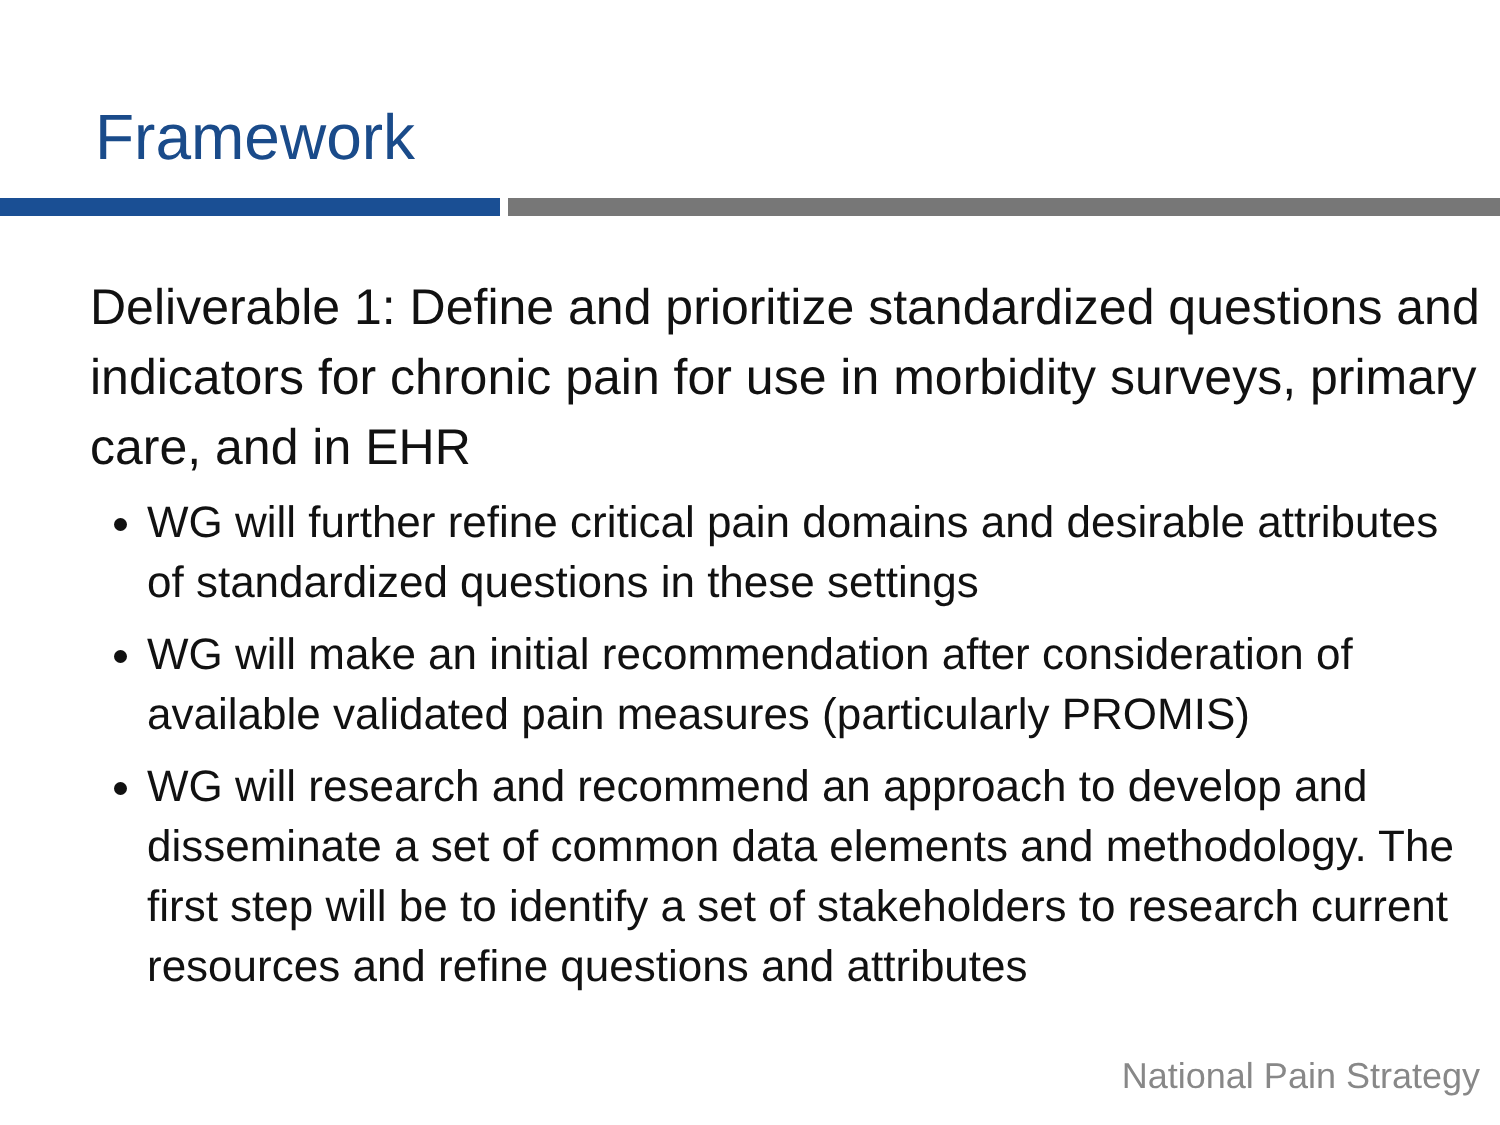Framework
Deliverable 1: Define and prioritize standardized questions and indicators for chronic pain for use in morbidity surveys, primary care, and in EHR
WG will further refine critical pain domains and desirable attributes of standardized questions in these settings
WG will make an initial recommendation after consideration of available validated pain measures (particularly PROMIS)
WG will research and recommend an approach to develop and disseminate a set of common data elements and methodology. The first step will be to identify a set of stakeholders to research current resources and refine questions and attributes
National Pain Strategy